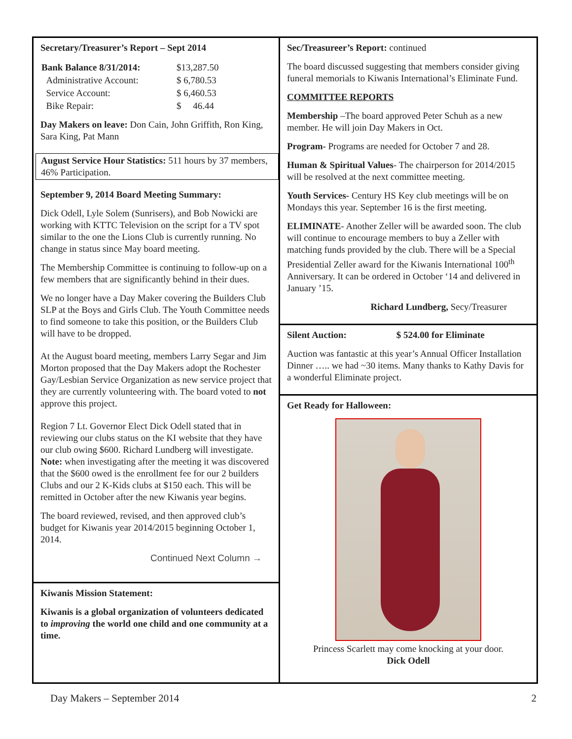Secretary/Treasurer’s Report – Sept 2014
| Bank Balance 8/31/2014: | $13,287.50 |
| Administrative Account: | $ 6,780.53 |
| Service Account: | $ 6,460.53 |
| Bike Repair: | $ 46.44 |
Day Makers on leave: Don Cain, John Griffith, Ron King, Sara King, Pat Mann
August Service Hour Statistics: 511 hours by 37 members, 46% Participation.
September 9, 2014 Board Meeting Summary:
Dick Odell, Lyle Solem (Sunrisers), and Bob Nowicki are working with KTTC Television on the script for a TV spot similar to the one the Lions Club is currently running. No change in status since May board meeting.
The Membership Committee is continuing to follow-up on a few members that are significantly behind in their dues.
We no longer have a Day Maker covering the Builders Club SLP at the Boys and Girls Club. The Youth Committee needs to find someone to take this position, or the Builders Club will have to be dropped.
At the August board meeting, members Larry Segar and Jim Morton proposed that the Day Makers adopt the Rochester Gay/Lesbian Service Organization as new service project that they are currently volunteering with. The board voted to not approve this project.
Region 7 Lt. Governor Elect Dick Odell stated that in reviewing our clubs status on the KI website that they have our club owing $600. Richard Lundberg will investigate. Note: when investigating after the meeting it was discovered that the $600 owed is the enrollment fee for our 2 builders Clubs and our 2 K-Kids clubs at $150 each. This will be remitted in October after the new Kiwanis year begins.
The board reviewed, revised, and then approved club’s budget for Kiwanis year 2014/2015 beginning October 1, 2014.
Continued Next Column →
Kiwanis Mission Statement:
Kiwanis is a global organization of volunteers dedicated to improving the world one child and one community at a time.
Sec/Treasureer’s Report: continued
The board discussed suggesting that members consider giving funeral memorials to Kiwanis International’s Eliminate Fund.
COMMITTEE REPORTS
Membership –The board approved Peter Schuh as a new member. He will join Day Makers in Oct.
Program- Programs are needed for October 7 and 28.
Human & Spiritual Values- The chairperson for 2014/2015 will be resolved at the next committee meeting.
Youth Services- Century HS Key club meetings will be on Mondays this year. September 16 is the first meeting.
ELIMINATE- Another Zeller will be awarded soon. The club will continue to encourage members to buy a Zeller with matching funds provided by the club. There will be a Special Presidential Zeller award for the Kiwanis International 100<sup>th</sup> Anniversary. It can be ordered in October ‘14 and delivered in January ’15.
Richard Lundberg, Secy/Treasurer
Silent Auction: $ 524.00 for Eliminate
Auction was fantastic at this year’s Annual Officer Installation Dinner ….. we had ~30 items. Many thanks to Kathy Davis for a wonderful Eliminate project.
Get Ready for Halloween:
Princess Scarlett may come knocking at your door.
Dick Odell
Day Makers – September 2014 2